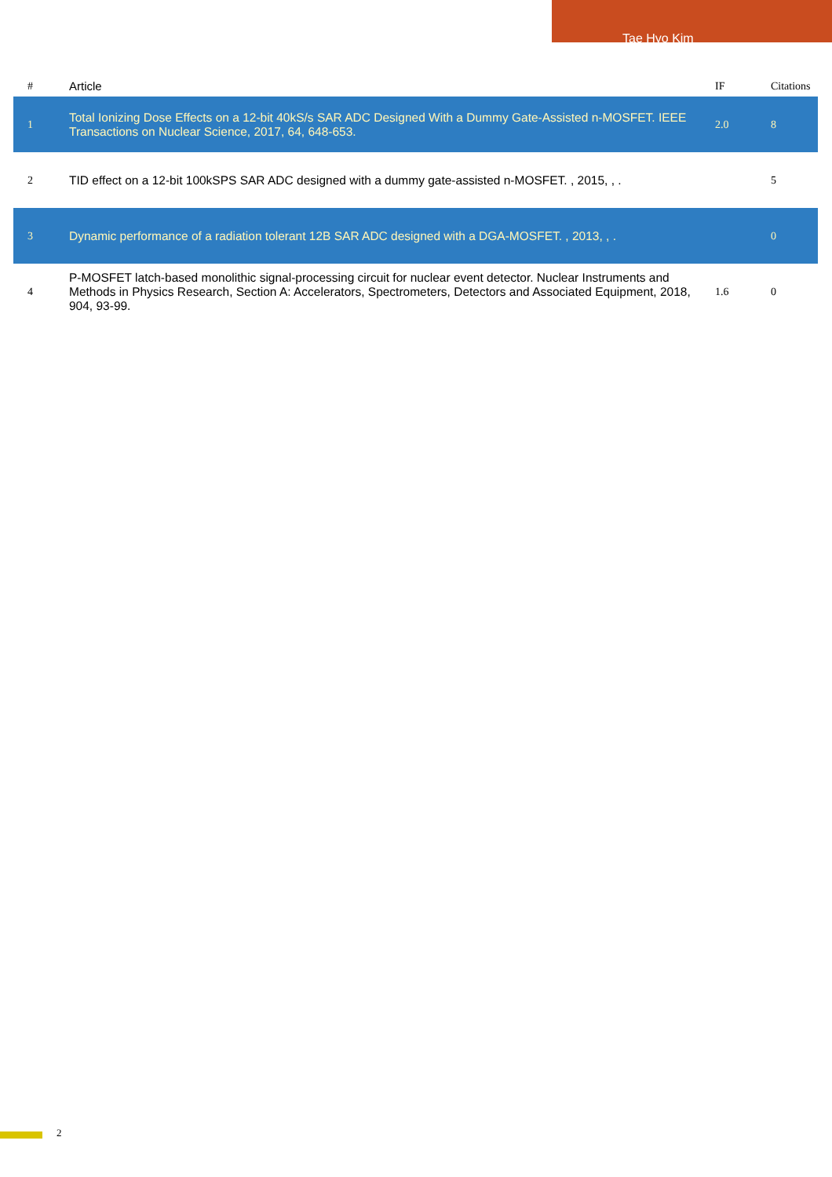Tae Hyo Kim
| # | Article | IF | Citations |
| --- | --- | --- | --- |
| 1 | Total Ionizing Dose Effects on a 12-bit 40kS/s SAR ADC Designed With a Dummy Gate-Assisted n-MOSFET. IEEE Transactions on Nuclear Science, 2017, 64, 648-653. | 2.0 | 8 |
| 2 | TID effect on a 12-bit 100kSPS SAR ADC designed with a dummy gate-assisted n-MOSFET. , 2015, , . | | 5 |
| 3 | Dynamic performance of a radiation tolerant 12B SAR ADC designed with a DGA-MOSFET. , 2013, , . | | 0 |
| 4 | P-MOSFET latch-based monolithic signal-processing circuit for nuclear event detector. Nuclear Instruments and Methods in Physics Research, Section A: Accelerators, Spectrometers, Detectors and Associated Equipment, 2018, 904, 93-99. | 1.6 | 0 |
2